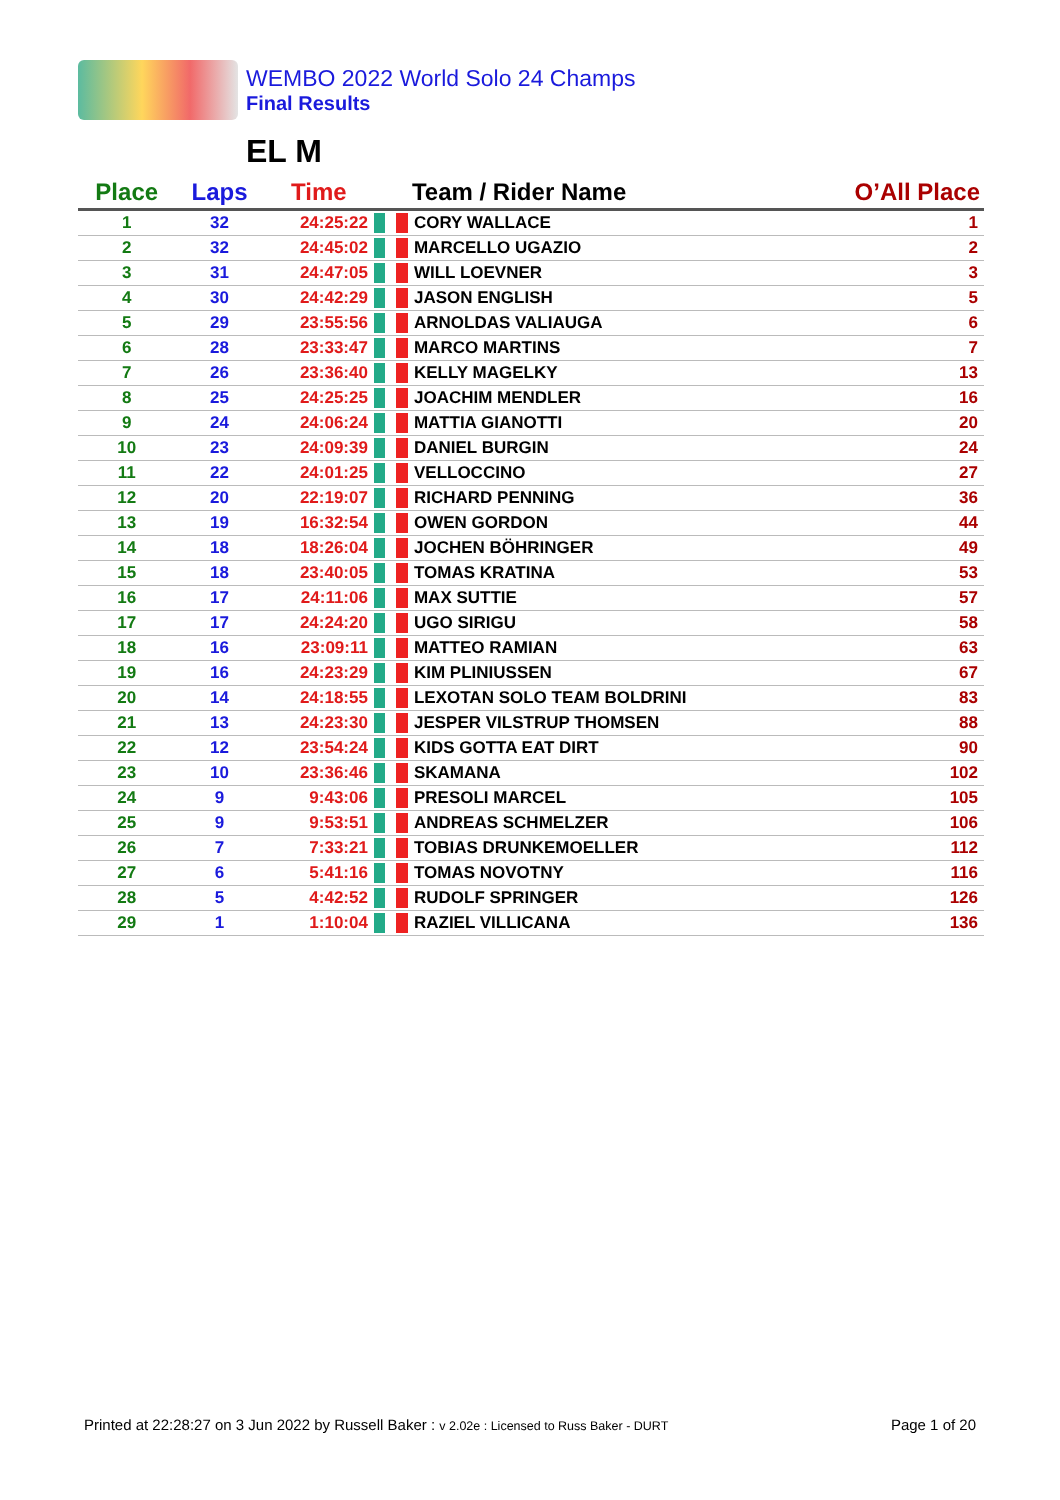WEMBO 2022 World Solo 24 Champs
Final Results
EL M
| Place | Laps | Time | | Team / Rider Name | O’All Place |
| --- | --- | --- | --- | --- | --- |
| 1 | 32 | 24:25:22 | | CORY WALLACE | 1 |
| 2 | 32 | 24:45:02 | | MARCELLO UGAZIO | 2 |
| 3 | 31 | 24:47:05 | | WILL LOEVNER | 3 |
| 4 | 30 | 24:42:29 | | JASON ENGLISH | 5 |
| 5 | 29 | 23:55:56 | | ARNOLDAS VALIAUGA | 6 |
| 6 | 28 | 23:33:47 | | MARCO MARTINS | 7 |
| 7 | 26 | 23:36:40 | | KELLY MAGELKY | 13 |
| 8 | 25 | 24:25:25 | | JOACHIM MENDLER | 16 |
| 9 | 24 | 24:06:24 | | MATTIA GIANOTTI | 20 |
| 10 | 23 | 24:09:39 | | DANIEL BURGIN | 24 |
| 11 | 22 | 24:01:25 | | VELLOCCINO | 27 |
| 12 | 20 | 22:19:07 | | RICHARD PENNING | 36 |
| 13 | 19 | 16:32:54 | | OWEN GORDON | 44 |
| 14 | 18 | 18:26:04 | | JOCHEN BÖHRINGER | 49 |
| 15 | 18 | 23:40:05 | | TOMAS KRATINA | 53 |
| 16 | 17 | 24:11:06 | | MAX SUTTIE | 57 |
| 17 | 17 | 24:24:20 | | UGO SIRIGU | 58 |
| 18 | 16 | 23:09:11 | | MATTEO RAMIAN | 63 |
| 19 | 16 | 24:23:29 | | KIM PLINIUSSEN | 67 |
| 20 | 14 | 24:18:55 | | LEXOTAN SOLO TEAM BOLDRINI | 83 |
| 21 | 13 | 24:23:30 | | JESPER VILSTRUP THOMSEN | 88 |
| 22 | 12 | 23:54:24 | | KIDS GOTTA EAT DIRT | 90 |
| 23 | 10 | 23:36:46 | | SKAMANA | 102 |
| 24 | 9 | 9:43:06 | | PRESOLI MARCEL | 105 |
| 25 | 9 | 9:53:51 | | ANDREAS SCHMELZER | 106 |
| 26 | 7 | 7:33:21 | | TOBIAS DRUNKEMOELLER | 112 |
| 27 | 6 | 5:41:16 | | TOMAS NOVOTNY | 116 |
| 28 | 5 | 4:42:52 | | RUDOLF SPRINGER | 126 |
| 29 | 1 | 1:10:04 | | RAZIEL VILLICANA | 136 |
Printed at 22:28:27 on 3 Jun 2022 by Russell Baker : v 2.02e : Licensed to Russ Baker - DURT Page 1 of 20